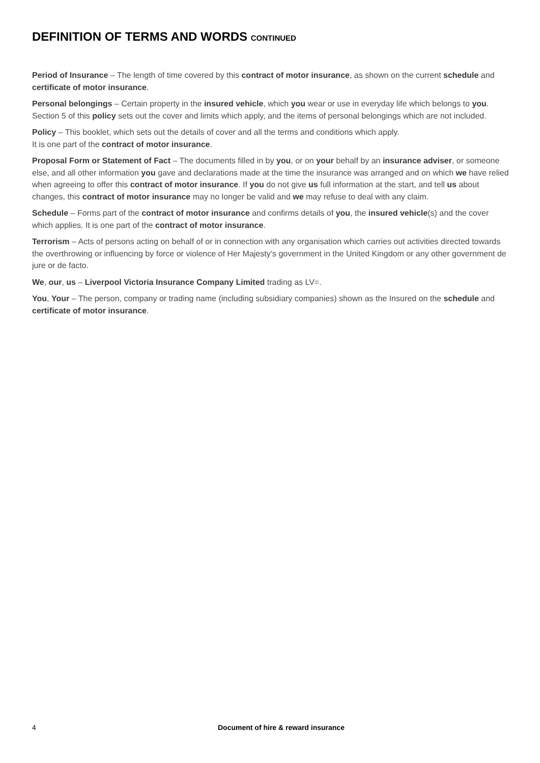DEFINITION OF TERMS AND WORDS CONTINUED
Period of Insurance – The length of time covered by this contract of motor insurance, as shown on the current schedule and certificate of motor insurance.
Personal belongings – Certain property in the insured vehicle, which you wear or use in everyday life which belongs to you. Section 5 of this policy sets out the cover and limits which apply, and the items of personal belongings which are not included.
Policy – This booklet, which sets out the details of cover and all the terms and conditions which apply.
It is one part of the contract of motor insurance.
Proposal Form or Statement of Fact – The documents filled in by you, or on your behalf by an insurance adviser, or someone else, and all other information you gave and declarations made at the time the insurance was arranged and on which we have relied when agreeing to offer this contract of motor insurance. If you do not give us full information at the start, and tell us about changes, this contract of motor insurance may no longer be valid and we may refuse to deal with any claim.
Schedule – Forms part of the contract of motor insurance and confirms details of you, the insured vehicle(s) and the cover which applies. It is one part of the contract of motor insurance.
Terrorism – Acts of persons acting on behalf of or in connection with any organisation which carries out activities directed towards the overthrowing or influencing by force or violence of Her Majesty’s government in the United Kingdom or any other government de jure or de facto.
We, our, us – Liverpool Victoria Insurance Company Limited trading as LV=.
You, Your – The person, company or trading name (including subsidiary companies) shown as the Insured on the schedule and certificate of motor insurance.
4 Document of hire & reward insurance